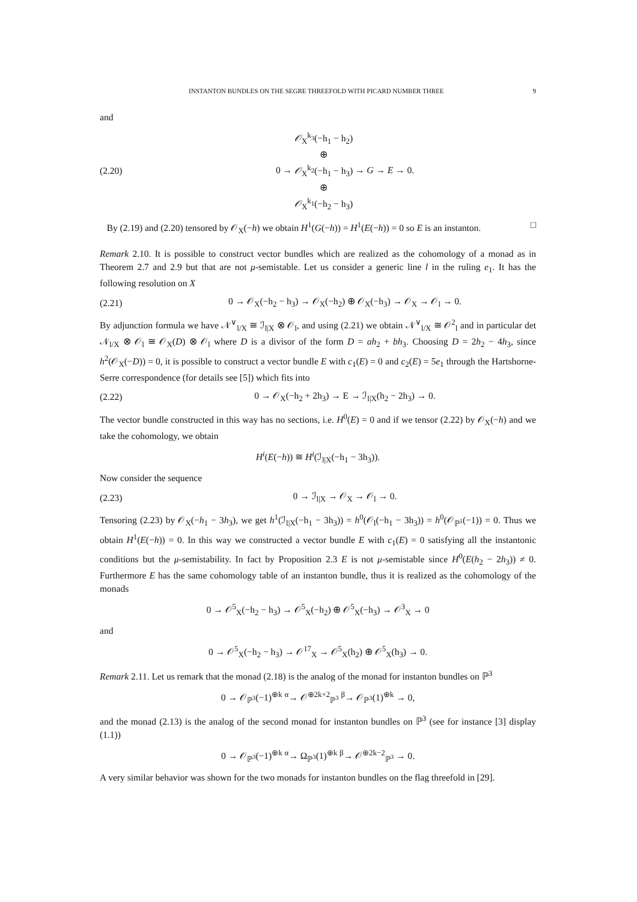INSTANTON BUNDLES ON THE SEGRE THREEFOLD WITH PICARD NUMBER THREE 9
and
(2.20) 0 → 𝒪<sub>X</sub><sup>k<sub>3</sub></sup>(−h<sub>1</sub> − h<sub>2</sub>)
⊕
𝒪<sub>X</sub><sup>k<sub>2</sub></sup>(−h<sub>1</sub> − h<sub>3</sub>)
⊕
𝒪<sub>X</sub><sup>k<sub>1</sub></sup>(−h<sub>2</sub> − h<sub>3</sub>) → G → E → 0.
By (2.19) and (2.20) tensored by 𝒪<sub>X</sub>(−h) we obtain H<sup>1</sup>(G(−h)) = H<sup>1</sup>(E(−h)) = 0 so E is an instanton. □
Remark 2.10. It is possible to construct vector bundles which are realized as the cohomology of a monad as in Theorem 2.7 and 2.9 but that are not μ-semistable. Let us consider a generic line l in the ruling e<sub>1</sub>. It has the following resolution on X
(2.21) 0 → 𝒪<sub>X</sub>(−h<sub>2</sub> − h<sub>3</sub>) → 𝒪<sub>X</sub>(−h<sub>2</sub>) ⊕ 𝒪<sub>X</sub>(−h<sub>3</sub>) → 𝒪<sub>X</sub> → 𝒪<sub>l</sub> → 0.
By adjunction formula we have 𝒩<sup>∨</sup><sub>l/X</sub> ≅ ℐ<sub>l|X</sub> ⊗ 𝒪<sub>l</sub>, and using (2.21) we obtain 𝒩<sup>∨</sup><sub>l/X</sub> ≅ 𝒪<sup>2</sup><sub>l</sub> and in particular det 𝒩<sub>l/X</sub> ⊗ 𝒪<sub>l</sub> ≅ 𝒪<sub>X</sub>(D) ⊗ 𝒪<sub>l</sub> where D is a divisor of the form D = ah<sub>2</sub> + bh<sub>3</sub>. Choosing D = 2h<sub>2</sub> − 4h<sub>3</sub>, since h<sup>2</sup>(𝒪<sub>X</sub>(−D)) = 0, it is possible to construct a vector bundle E with c<sub>1</sub>(E) = 0 and c<sub>2</sub>(E) = 5e<sub>1</sub> through the Hartshorne-Serre correspondence (for details see [5]) which fits into
(2.22) 0 → 𝒪<sub>X</sub>(−h<sub>2</sub> + 2h<sub>3</sub>) → E → ℐ<sub>l|X</sub>(h<sub>2</sub> − 2h<sub>3</sub>) → 0.
The vector bundle constructed in this way has no sections, i.e. H<sup>0</sup>(E) = 0 and if we tensor (2.22) by 𝒪<sub>X</sub>(−h) and we take the cohomology, we obtain
H<sup>i</sup>(E(−h)) ≅ H<sup>i</sup>(ℐ<sub>l|X</sub>(−h<sub>1</sub> − 3h<sub>3</sub>)).
Now consider the sequence
(2.23) 0 → ℐ<sub>l|X</sub> → 𝒪<sub>X</sub> → 𝒪<sub>l</sub> → 0.
Tensoring (2.23) by 𝒪<sub>X</sub>(−h<sub>1</sub> − 3h<sub>3</sub>), we get h<sup>1</sup>(ℐ<sub>l|X</sub>(−h<sub>1</sub> − 3h<sub>3</sub>)) = h<sup>0</sup>(𝒪<sub>l</sub>(−h<sub>1</sub> − 3h<sub>3</sub>)) = h<sup>0</sup>(𝒪<sub>ℙ<sup>1</sup></sub>(−1)) = 0. Thus we obtain H<sup>1</sup>(E(−h)) = 0. In this way we constructed a vector bundle E with c<sub>1</sub>(E) = 0 satisfying all the instantonic conditions but the μ-semistability. In fact by Proposition 2.3 E is not μ-semistable since H<sup>0</sup>(E(h<sub>2</sub> − 2h<sub>3</sub>)) ≠ 0. Furthermore E has the same cohomology table of an instanton bundle, thus it is realized as the cohomology of the monads
0 → 𝒪<sup>5</sup><sub>X</sub>(−h<sub>2</sub> − h<sub>3</sub>) → 𝒪<sup>5</sup><sub>X</sub>(−h<sub>2</sub>) ⊕ 𝒪<sup>5</sup><sub>X</sub>(−h<sub>3</sub>) → 𝒪<sup>3</sup><sub>X</sub> → 0
and
0 → 𝒪<sup>5</sup><sub>X</sub>(−h<sub>2</sub> − h<sub>3</sub>) → 𝒪<sup>17</sup><sub>X</sub> → 𝒪<sup>5</sup><sub>X</sub>(h<sub>2</sub>) ⊕ 𝒪<sup>5</sup><sub>X</sub>(h<sub>3</sub>) → 0.
Remark 2.11. Let us remark that the monad (2.18) is the analog of the monad for instanton bundles on ℙ<sup>3</sup>
0 → 𝒪<sub>ℙ<sup>3</sup></sub>(−1)<sup>⊕k</sup> <sup>α</sup>→ 𝒪<sup>⊕2k+2</sup><sub>ℙ<sup>3</sup></sub> <sup>β</sup>→ 𝒪<sub>ℙ<sup>3</sup></sub>(1)<sup>⊕k</sup> → 0,
and the monad (2.13) is the analog of the second monad for instanton bundles on ℙ<sup>3</sup> (see for instance [3] display (1.1))
0 → 𝒪<sub>ℙ<sup>3</sup></sub>(−1)<sup>⊕k</sup> <sup>α</sup>→ Ω<sub>ℙ<sup>3</sup></sub>(1)<sup>⊕k</sup> <sup>β</sup>→ 𝒪<sup>⊕2k−2</sup><sub>ℙ<sup>3</sup></sub> → 0.
A very similar behavior was shown for the two monads for instanton bundles on the flag threefold in [29].